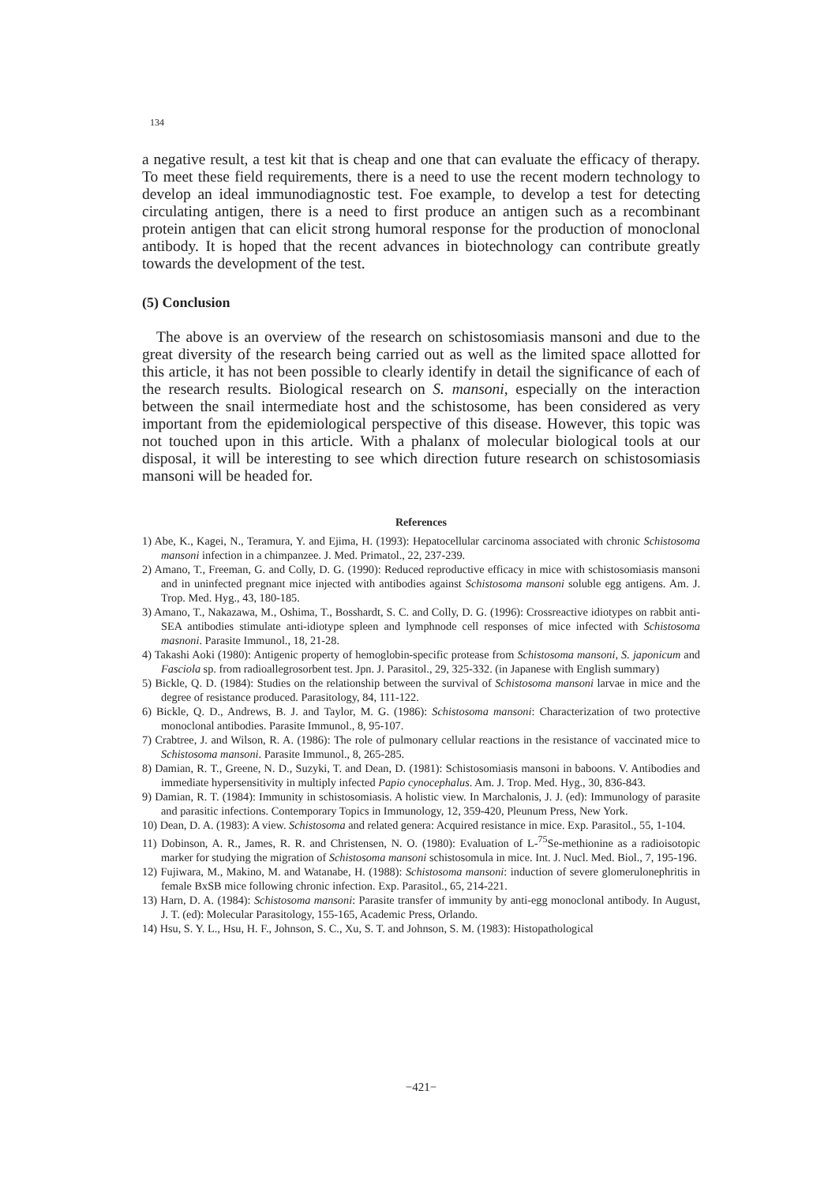134
a negative result, a test kit that is cheap and one that can evaluate the efficacy of therapy. To meet these field requirements, there is a need to use the recent modern technology to develop an ideal immunodiagnostic test. Foe example, to develop a test for detecting circulating antigen, there is a need to first produce an antigen such as a recombinant protein antigen that can elicit strong humoral response for the production of monoclonal antibody. It is hoped that the recent advances in biotechnology can contribute greatly towards the development of the test.
(5) Conclusion
The above is an overview of the research on schistosomiasis mansoni and due to the great diversity of the research being carried out as well as the limited space allotted for this article, it has not been possible to clearly identify in detail the significance of each of the research results. Biological research on S. mansoni, especially on the interaction between the snail intermediate host and the schistosome, has been considered as very important from the epidemiological perspective of this disease. However, this topic was not touched upon in this article. With a phalanx of molecular biological tools at our disposal, it will be interesting to see which direction future research on schistosomiasis mansoni will be headed for.
References
1) Abe, K., Kagei, N., Teramura, Y. and Ejima, H. (1993): Hepatocellular carcinoma associated with chronic Schistosoma mansoni infection in a chimpanzee. J. Med. Primatol., 22, 237-239.
2) Amano, T., Freeman, G. and Colly, D. G. (1990): Reduced reproductive efficacy in mice with schistosomiasis mansoni and in uninfected pregnant mice injected with antibodies against Schistosoma mansoni soluble egg antigens. Am. J. Trop. Med. Hyg., 43, 180-185.
3) Amano, T., Nakazawa, M., Oshima, T., Bosshardt, S. C. and Colly, D. G. (1996): Crossreactive idiotypes on rabbit anti-SEA antibodies stimulate anti-idiotype spleen and lymphnode cell responses of mice infected with Schistosoma masnoni. Parasite Immunol., 18, 21-28.
4) Takashi Aoki (1980): Antigenic property of hemoglobin-specific protease from Schistosoma mansoni, S. japonicum and Fasciola sp. from radioallegrosorbent test. Jpn. J. Parasitol., 29, 325-332. (in Japanese with English summary)
5) Bickle, Q. D. (1984): Studies on the relationship between the survival of Schistosoma mansoni larvae in mice and the degree of resistance produced. Parasitology, 84, 111-122.
6) Bickle, Q. D., Andrews, B. J. and Taylor, M. G. (1986): Schistosoma mansoni: Characterization of two protective monoclonal antibodies. Parasite Immunol., 8, 95-107.
7) Crabtree, J. and Wilson, R. A. (1986): The role of pulmonary cellular reactions in the resistance of vaccinated mice to Schistosoma mansoni. Parasite Immunol., 8, 265-285.
8) Damian, R. T., Greene, N. D., Suzyki, T. and Dean, D. (1981): Schistosomiasis mansoni in baboons. V. Antibodies and immediate hypersensitivity in multiply infected Papio cynocephalus. Am. J. Trop. Med. Hyg., 30, 836-843.
9) Damian, R. T. (1984): Immunity in schistosomiasis. A holistic view. In Marchalonis, J. J. (ed): Immunology of parasite and parasitic infections. Contemporary Topics in Immunology, 12, 359-420, Pleunum Press, New York.
10) Dean, D. A. (1983): A view. Schistosoma and related genera: Acquired resistance in mice. Exp. Parasitol., 55, 1-104.
11) Dobinson, A. R., James, R. R. and Christensen, N. O. (1980): Evaluation of L-<sup>75</sup>Se-methionine as a radioisotopic marker for studying the migration of Schistosoma mansoni schistosomula in mice. Int. J. Nucl. Med. Biol., 7, 195-196.
12) Fujiwara, M., Makino, M. and Watanabe, H. (1988): Schistosoma mansoni: induction of severe glomerulonephritis in female BxSB mice following chronic infection. Exp. Parasitol., 65, 214-221.
13) Harn, D. A. (1984): Schistosoma mansoni: Parasite transfer of immunity by anti-egg monoclonal antibody. In August, J. T. (ed): Molecular Parasitology, 155-165, Academic Press, Orlando.
14) Hsu, S. Y. L., Hsu, H. F., Johnson, S. C., Xu, S. T. and Johnson, S. M. (1983): Histopathological
−421−